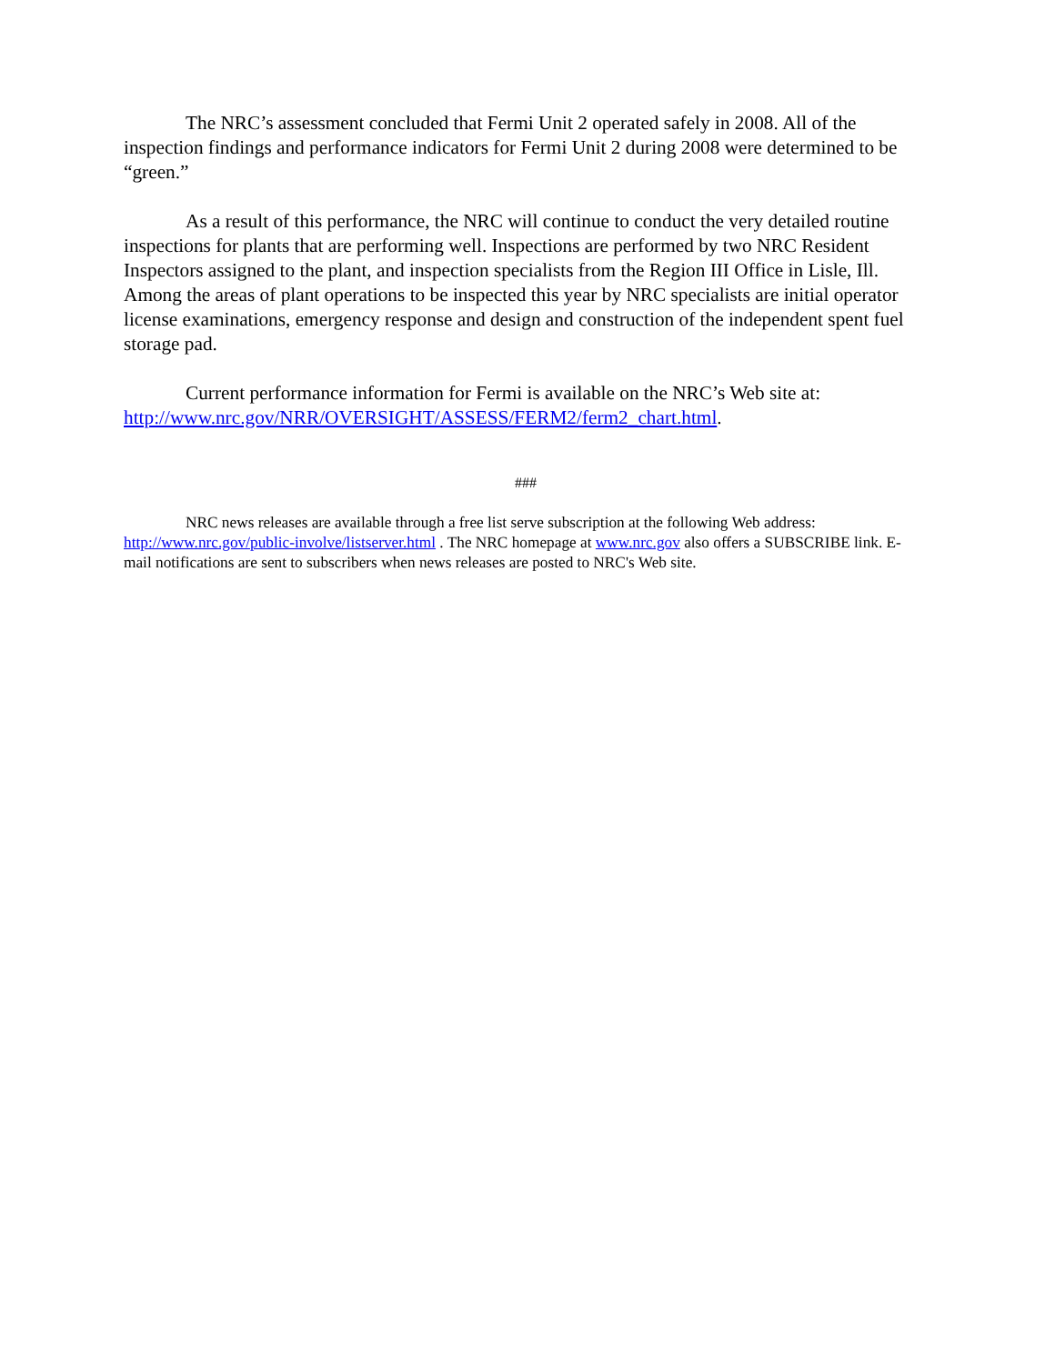The NRC’s assessment concluded that Fermi Unit 2 operated safely in 2008. All of the inspection findings and performance indicators for Fermi Unit 2 during 2008 were determined to be “green.”
As a result of this performance, the NRC will continue to conduct the very detailed routine inspections for plants that are performing well. Inspections are performed by two NRC Resident Inspectors assigned to the plant, and inspection specialists from the Region III Office in Lisle, Ill. Among the areas of plant operations to be inspected this year by NRC specialists are initial operator license examinations, emergency response and design and construction of the independent spent fuel storage pad.
Current performance information for Fermi is available on the NRC’s Web site at: http://www.nrc.gov/NRR/OVERSIGHT/ASSESS/FERM2/ferm2_chart.html.
###
NRC news releases are available through a free list serve subscription at the following Web address: http://www.nrc.gov/public-involve/listserver.html . The NRC homepage at www.nrc.gov also offers a SUBSCRIBE link. E-mail notifications are sent to subscribers when news releases are posted to NRC's Web site.